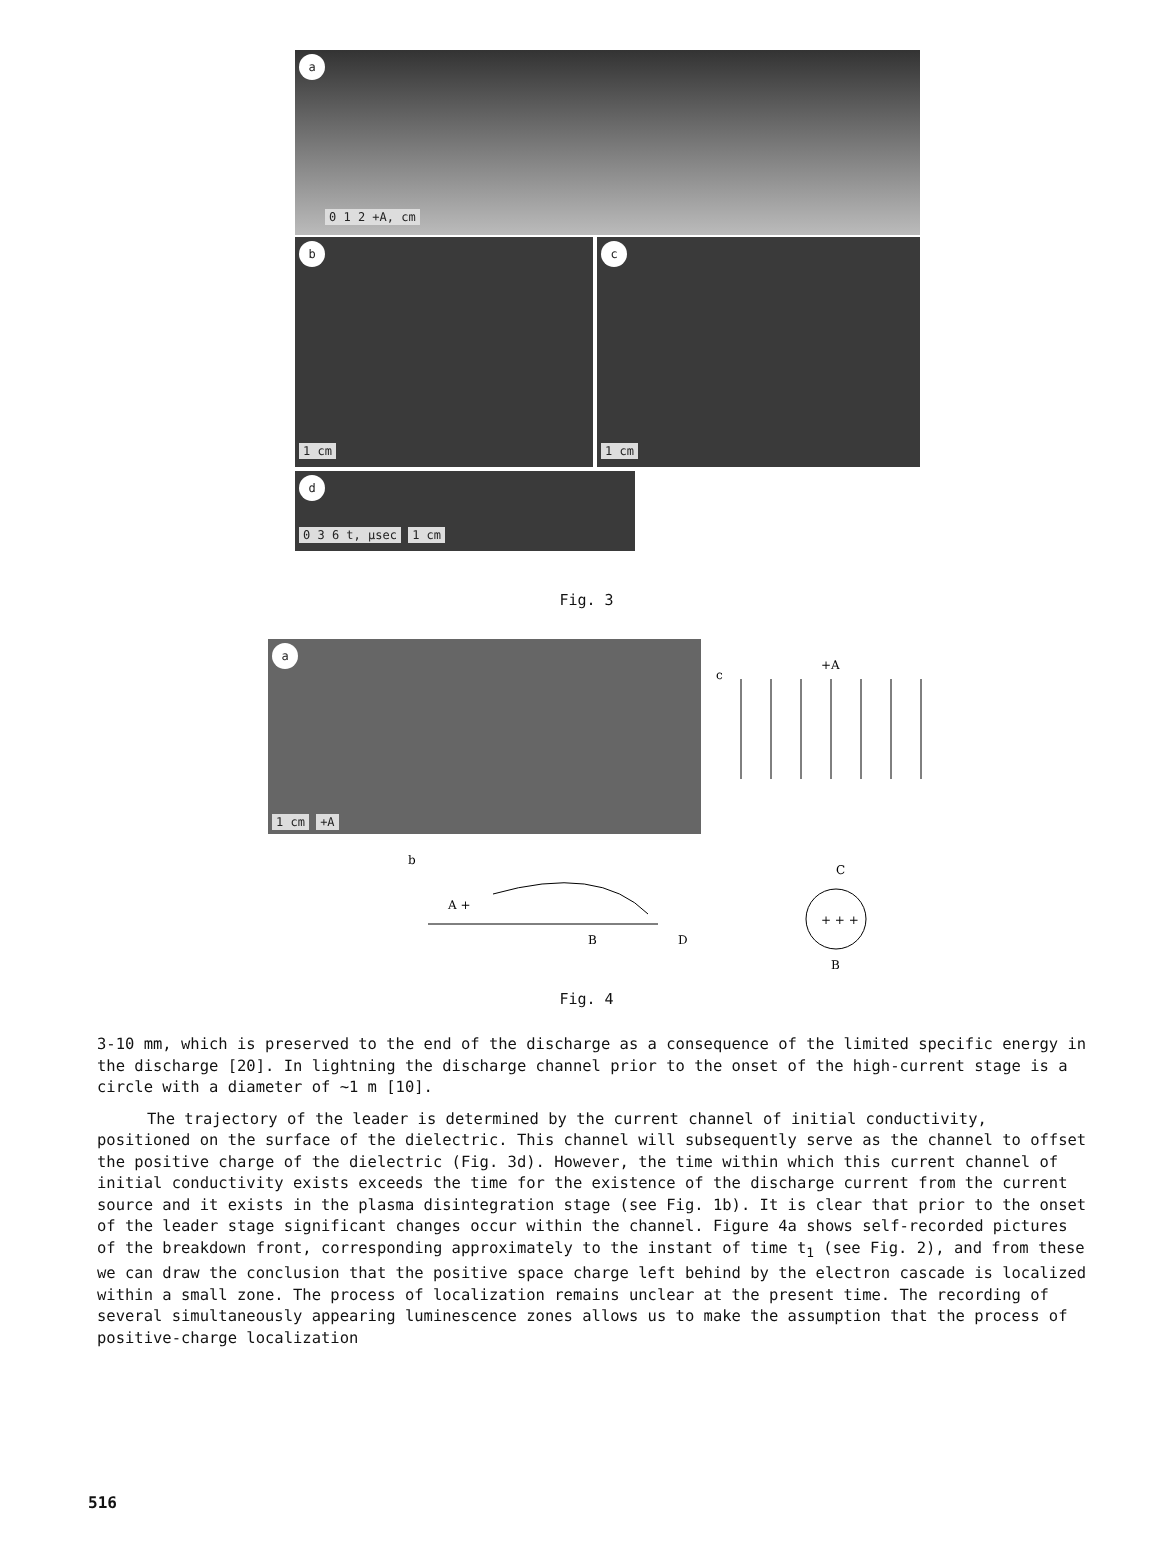a
0 1 2 +A, cm
b
1 cm
c
1 cm
d
0 3 6 t, μsec 1 cm
Fig. 3
a
1 cm +A
b
A +
B
D
c
+A
C
+ + +
B
Fig. 4
3-10 mm, which is preserved to the end of the discharge as a consequence of the limited specific energy in the discharge [20]. In lightning the discharge channel prior to the onset of the high-current stage is a circle with a diameter of ~1 m [10].
The trajectory of the leader is determined by the current channel of initial conductivity, positioned on the surface of the dielectric. This channel will subsequently serve as the channel to offset the positive charge of the dielectric (Fig. 3d). However, the time within which this current channel of initial conductivity exists exceeds the time for the existence of the discharge current from the current source and it exists in the plasma disintegration stage (see Fig. 1b). It is clear that prior to the onset of the leader stage significant changes occur within the channel. Figure 4a shows self-recorded pictures of the breakdown front, corresponding approximately to the instant of time t<sub>1</sub> (see Fig. 2), and from these we can draw the conclusion that the positive space charge left behind by the electron cascade is localized within a small zone. The process of localization remains unclear at the present time. The recording of several simultaneously appearing luminescence zones allows us to make the assumption that the process of positive-charge localization
516